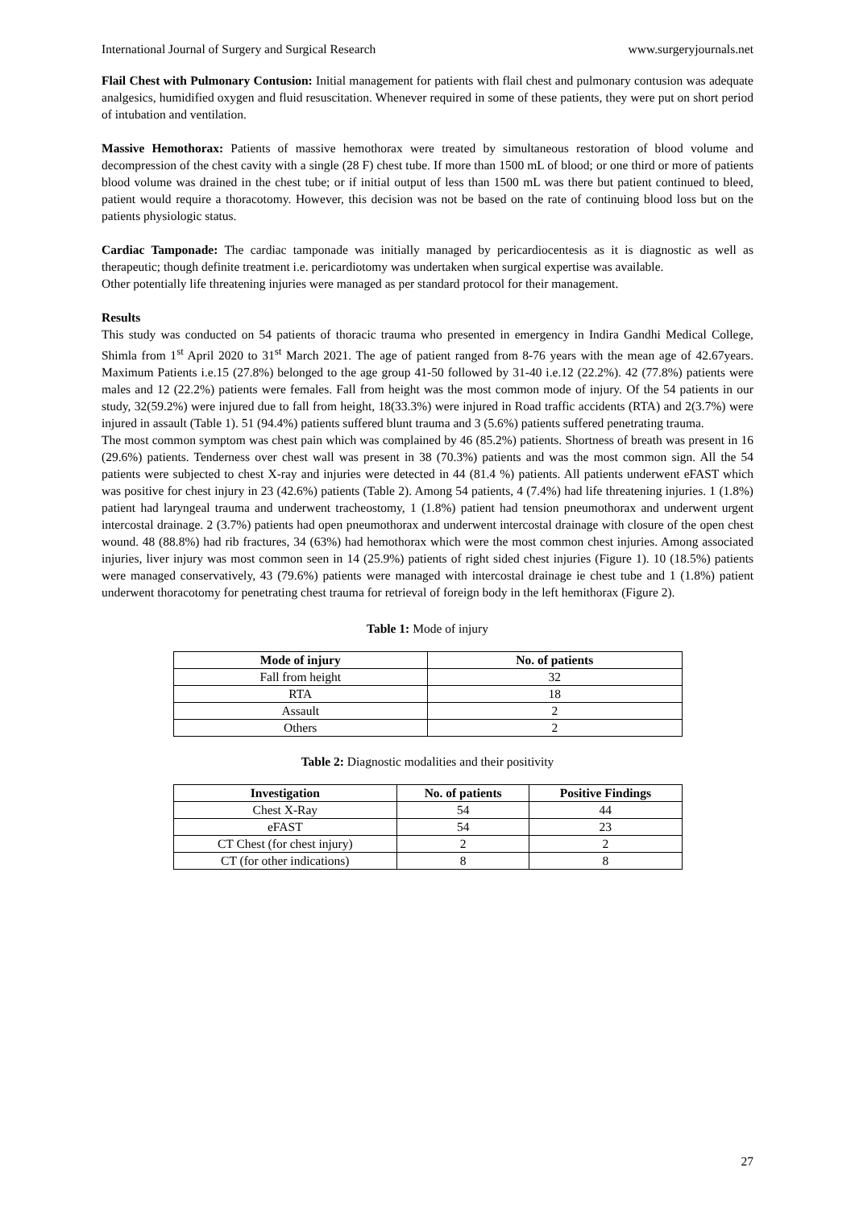International Journal of Surgery and Surgical Research www.surgeryjournals.net
Flail Chest with Pulmonary Contusion: Initial management for patients with flail chest and pulmonary contusion was adequate analgesics, humidified oxygen and fluid resuscitation. Whenever required in some of these patients, they were put on short period of intubation and ventilation.
Massive Hemothorax: Patients of massive hemothorax were treated by simultaneous restoration of blood volume and decompression of the chest cavity with a single (28 F) chest tube. If more than 1500 mL of blood; or one third or more of patients blood volume was drained in the chest tube; or if initial output of less than 1500 mL was there but patient continued to bleed, patient would require a thoracotomy. However, this decision was not be based on the rate of continuing blood loss but on the patients physiologic status.
Cardiac Tamponade: The cardiac tamponade was initially managed by pericardiocentesis as it is diagnostic as well as therapeutic; though definite treatment i.e. pericardiotomy was undertaken when surgical expertise was available.
Other potentially life threatening injuries were managed as per standard protocol for their management.
Results
This study was conducted on 54 patients of thoracic trauma who presented in emergency in Indira Gandhi Medical College, Shimla from 1<sup>st</sup> April 2020 to 31<sup>st</sup> March 2021. The age of patient ranged from 8-76 years with the mean age of 42.67years. Maximum Patients i.e.15 (27.8%) belonged to the age group 41-50 followed by 31-40 i.e.12 (22.2%). 42 (77.8%) patients were males and 12 (22.2%) patients were females. Fall from height was the most common mode of injury. Of the 54 patients in our study, 32(59.2%) were injured due to fall from height, 18(33.3%) were injured in Road traffic accidents (RTA) and 2(3.7%) were injured in assault (Table 1). 51 (94.4%) patients suffered blunt trauma and 3 (5.6%) patients suffered penetrating trauma.
The most common symptom was chest pain which was complained by 46 (85.2%) patients. Shortness of breath was present in 16 (29.6%) patients. Tenderness over chest wall was present in 38 (70.3%) patients and was the most common sign. All the 54 patients were subjected to chest X-ray and injuries were detected in 44 (81.4 %) patients. All patients underwent eFAST which was positive for chest injury in 23 (42.6%) patients (Table 2). Among 54 patients, 4 (7.4%) had life threatening injuries. 1 (1.8%) patient had laryngeal trauma and underwent tracheostomy, 1 (1.8%) patient had tension pneumothorax and underwent urgent intercostal drainage. 2 (3.7%) patients had open pneumothorax and underwent intercostal drainage with closure of the open chest wound. 48 (88.8%) had rib fractures, 34 (63%) had hemothorax which were the most common chest injuries. Among associated injuries, liver injury was most common seen in 14 (25.9%) patients of right sided chest injuries (Figure 1). 10 (18.5%) patients were managed conservatively, 43 (79.6%) patients were managed with intercostal drainage ie chest tube and 1 (1.8%) patient underwent thoracotomy for penetrating chest trauma for retrieval of foreign body in the left hemithorax (Figure 2).
Table 1: Mode of injury
| Mode of injury | No. of patients |
| --- | --- |
| Fall from height | 32 |
| RTA | 18 |
| Assault | 2 |
| Others | 2 |
Table 2: Diagnostic modalities and their positivity
| Investigation | No. of patients | Positive Findings |
| --- | --- | --- |
| Chest X-Ray | 54 | 44 |
| eFAST | 54 | 23 |
| CT Chest (for chest injury) | 2 | 2 |
| CT (for other indications) | 8 | 8 |
27